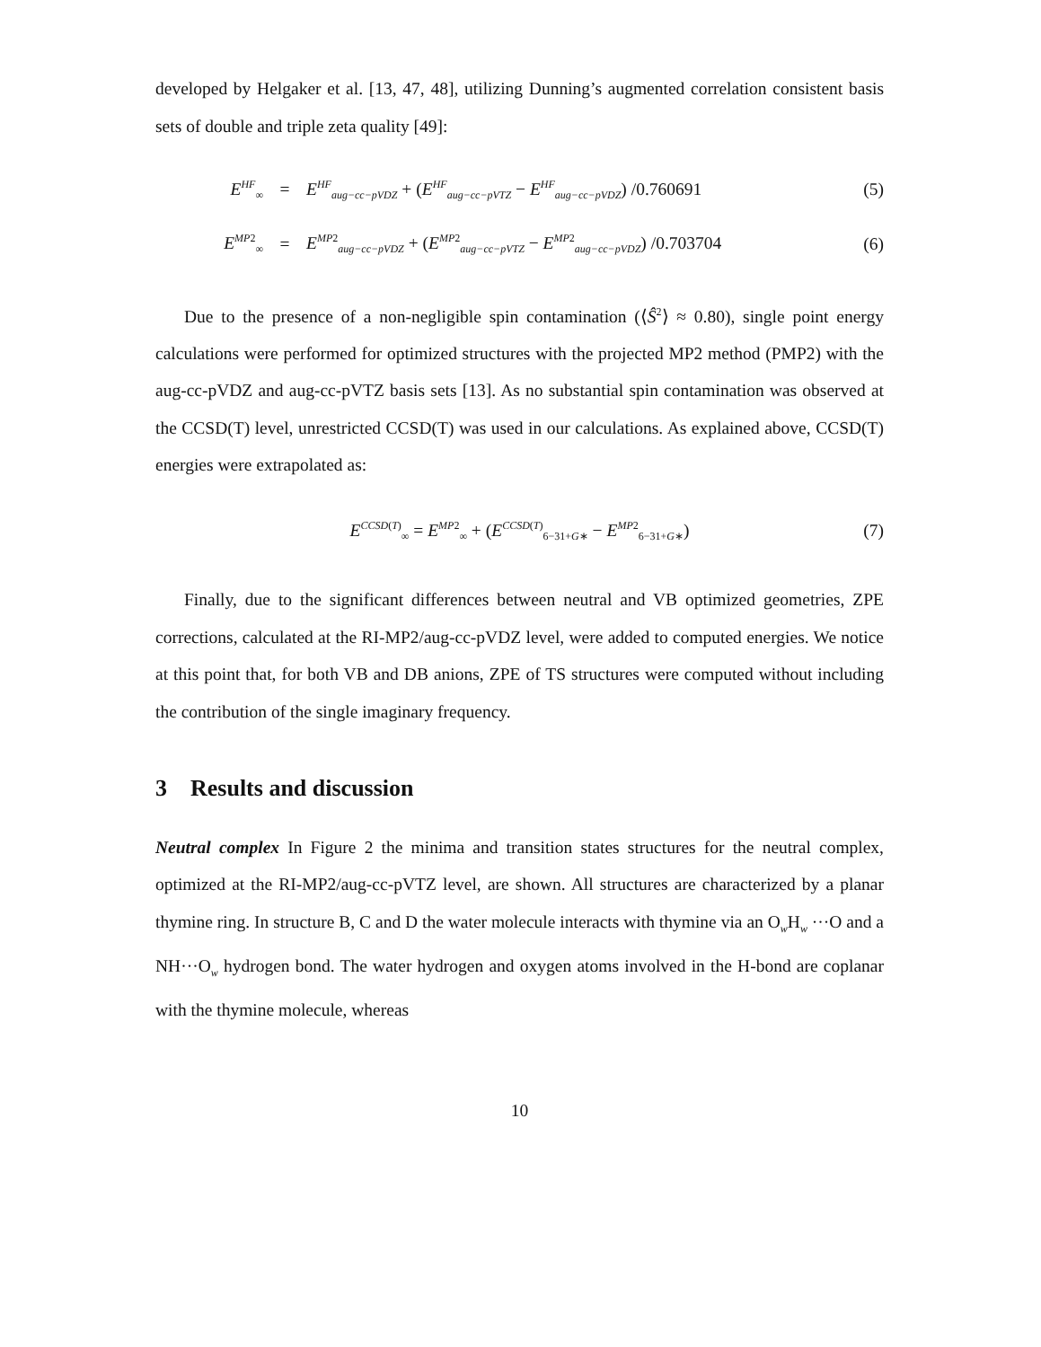developed by Helgaker et al. [13, 47, 48], utilizing Dunning’s augmented correlation consistent basis sets of double and triple zeta quality [49]:
E<sup>HF</sup><sub>∞</sub> = E<sup>HF</sup><sub>aug−cc−pVDZ</sub> + (E<sup>HF</sup><sub>aug−cc−pVTZ</sub> − E<sup>HF</sup><sub>aug−cc−pVDZ</sub>) /0.760691 (5)
E<sup>MP2</sup><sub>∞</sub> = E<sup>MP2</sup><sub>aug−cc−pVDZ</sub> + (E<sup>MP2</sup><sub>aug−cc−pVTZ</sub> − E<sup>MP2</sup><sub>aug−cc−pVDZ</sub>) /0.703704 (6)
Due to the presence of a non-negligible spin contamination (⟨Ŝ<sup>2</sup>⟩ ≈ 0.80), single point energy calculations were performed for optimized structures with the projected MP2 method (PMP2) with the aug-cc-pVDZ and aug-cc-pVTZ basis sets [13]. As no substantial spin contamination was observed at the CCSD(T) level, unrestricted CCSD(T) was used in our calculations. As explained above, CCSD(T) energies were extrapolated as:
E<sup>CCSD(T)</sup><sub>∞</sub> = E<sup>MP2</sup><sub>∞</sub> + (E<sup>CCSD(T)</sup><sub>6−31+G∗</sub> − E<sup>MP2</sup><sub>6−31+G∗</sub>) (7)
Finally, due to the significant differences between neutral and VB optimized geometries, ZPE corrections, calculated at the RI-MP2/aug-cc-pVDZ level, were added to computed energies. We notice at this point that, for both VB and DB anions, ZPE of TS structures were computed without including the contribution of the single imaginary frequency.
3 Results and discussion
Neutral complex In Figure 2 the minima and transition states structures for the neutral complex, optimized at the RI-MP2/aug-cc-pVTZ level, are shown. All structures are characterized by a planar thymine ring. In structure B, C and D the water molecule interacts with thymine via an O<sub>w</sub>H<sub>w</sub> ···O and a NH···O<sub>w</sub> hydrogen bond. The water hydrogen and oxygen atoms involved in the H-bond are coplanar with the thymine molecule, whereas
10